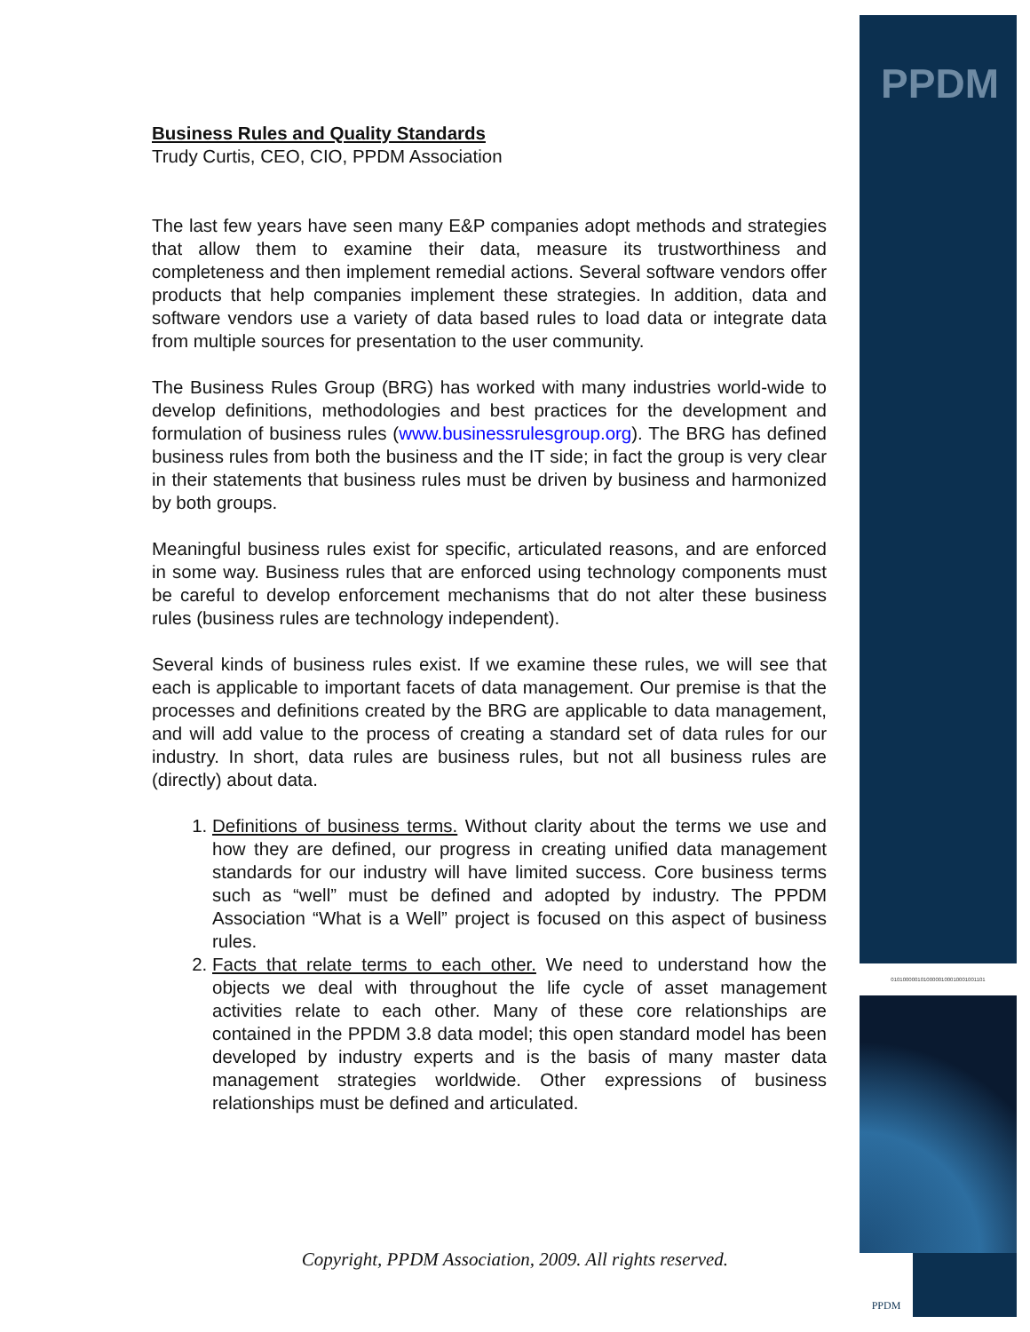PPDM
01010000010100000100010001001101
PPDM
Business Rules and Quality Standards
Trudy Curtis, CEO, CIO, PPDM Association
The last few years have seen many E&P companies adopt methods and strategies that allow them to examine their data, measure its trustworthiness and completeness and then implement remedial actions. Several software vendors offer products that help companies implement these strategies. In addition, data and software vendors use a variety of data based rules to load data or integrate data from multiple sources for presentation to the user community.
The Business Rules Group (BRG) has worked with many industries world-wide to develop definitions, methodologies and best practices for the development and formulation of business rules (www.businessrulesgroup.org). The BRG has defined business rules from both the business and the IT side; in fact the group is very clear in their statements that business rules must be driven by business and harmonized by both groups.
Meaningful business rules exist for specific, articulated reasons, and are enforced in some way. Business rules that are enforced using technology components must be careful to develop enforcement mechanisms that do not alter these business rules (business rules are technology independent).
Several kinds of business rules exist. If we examine these rules, we will see that each is applicable to important facets of data management. Our premise is that the processes and definitions created by the BRG are applicable to data management, and will add value to the process of creating a standard set of data rules for our industry. In short, data rules are business rules, but not all business rules are (directly) about data.
1. Definitions of business terms. Without clarity about the terms we use and how they are defined, our progress in creating unified data management standards for our industry will have limited success. Core business terms such as “well” must be defined and adopted by industry. The PPDM Association “What is a Well” project is focused on this aspect of business rules.
2. Facts that relate terms to each other. We need to understand how the objects we deal with throughout the life cycle of asset management activities relate to each other. Many of these core relationships are contained in the PPDM 3.8 data model; this open standard model has been developed by industry experts and is the basis of many master data management strategies worldwide. Other expressions of business relationships must be defined and articulated.
Copyright, PPDM Association, 2009. All rights reserved.